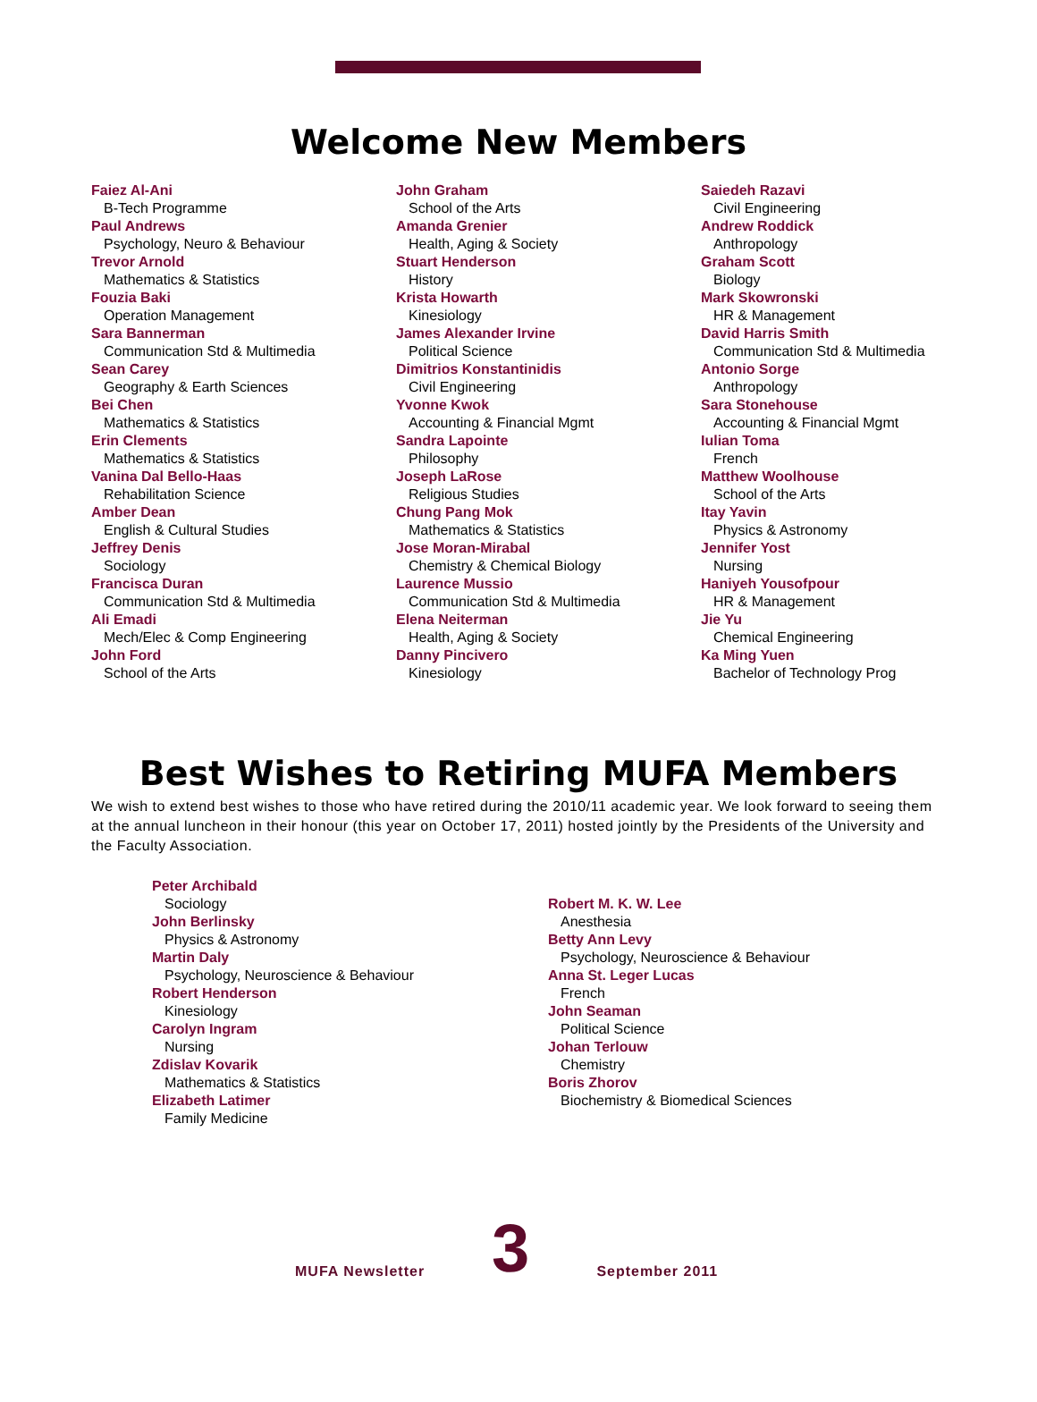Welcome New Members
Faiez Al-Ani
B-Tech Programme
Paul Andrews
Psychology, Neuro & Behaviour
Trevor Arnold
Mathematics & Statistics
Fouzia Baki
Operation Management
Sara Bannerman
Communication Std & Multimedia
Sean Carey
Geography & Earth Sciences
Bei Chen
Mathematics & Statistics
Erin Clements
Mathematics & Statistics
Vanina Dal Bello-Haas
Rehabilitation Science
Amber Dean
English & Cultural Studies
Jeffrey Denis
Sociology
Francisca Duran
Communication Std & Multimedia
Ali Emadi
Mech/Elec & Comp Engineering
John Ford
School of the Arts
John Graham
School of the Arts
Amanda Grenier
Health, Aging & Society
Stuart Henderson
History
Krista Howarth
Kinesiology
James Alexander Irvine
Political Science
Dimitrios Konstantinidis
Civil Engineering
Yvonne Kwok
Accounting & Financial Mgmt
Sandra Lapointe
Philosophy
Joseph LaRose
Religious Studies
Chung Pang Mok
Mathematics & Statistics
Jose Moran-Mirabal
Chemistry & Chemical Biology
Laurence Mussio
Communication Std & Multimedia
Elena Neiterman
Health, Aging & Society
Danny Pincivero
Kinesiology
Saiedeh Razavi
Civil Engineering
Andrew Roddick
Anthropology
Graham Scott
Biology
Mark Skowronski
HR & Management
David Harris Smith
Communication Std & Multimedia
Antonio Sorge
Anthropology
Sara Stonehouse
Accounting & Financial Mgmt
Iulian Toma
French
Matthew Woolhouse
School of the Arts
Itay Yavin
Physics & Astronomy
Jennifer Yost
Nursing
Haniyeh Yousofpour
HR & Management
Jie Yu
Chemical Engineering
Ka Ming Yuen
Bachelor of Technology Prog
Best Wishes to Retiring MUFA Members
We wish to extend best wishes to those who have retired during the 2010/11 academic year. We look forward to seeing them at the annual luncheon in their honour (this year on October 17, 2011) hosted jointly by the Presidents of the University and the Faculty Association.
Peter Archibald
Sociology
John Berlinsky
Physics & Astronomy
Martin Daly
Psychology, Neuroscience & Behaviour
Robert Henderson
Kinesiology
Carolyn Ingram
Nursing
Zdislav Kovarik
Mathematics & Statistics
Elizabeth Latimer
Family Medicine
Robert M. K. W. Lee
Anesthesia
Betty Ann Levy
Psychology, Neuroscience & Behaviour
Anna St. Leger Lucas
French
John Seaman
Political Science
Johan Terlouw
Chemistry
Boris Zhorov
Biochemistry & Biomedical Sciences
MUFA Newsletter
3
September 2011